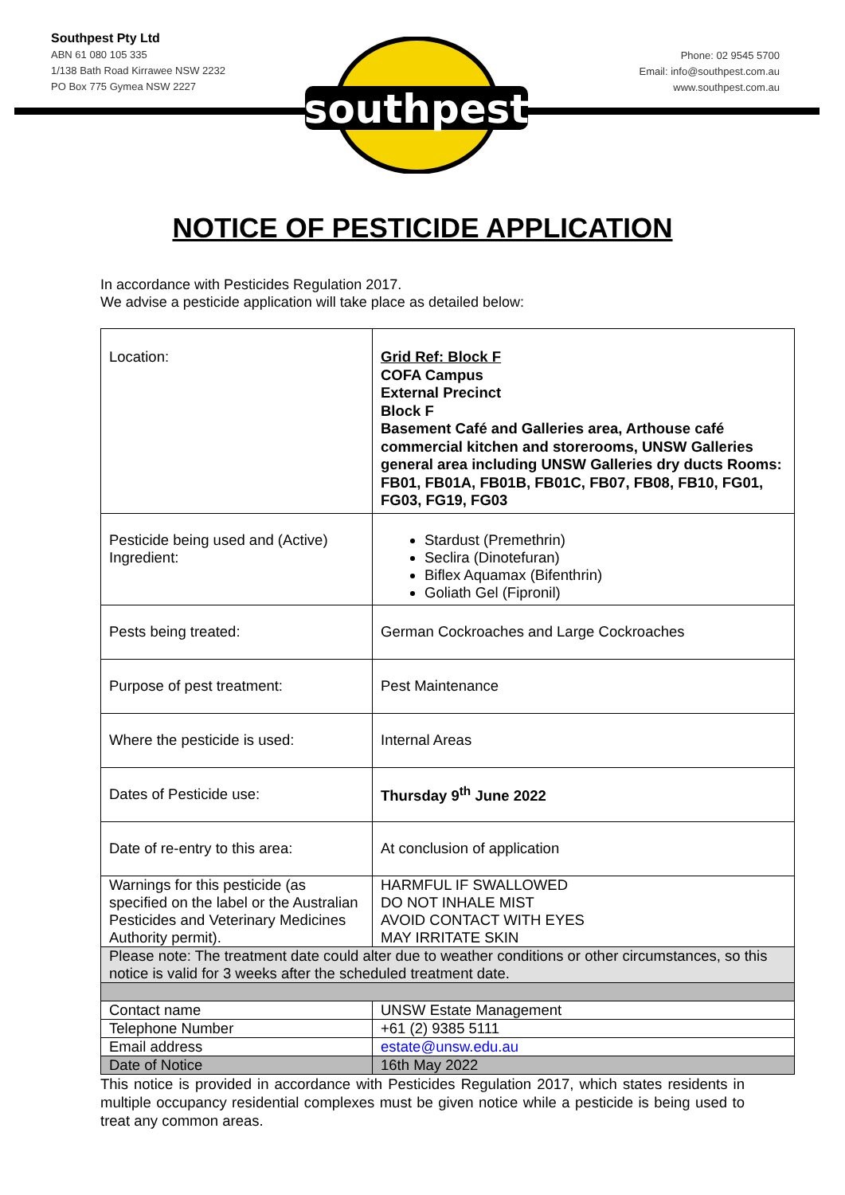Southpest Pty Ltd
ABN 61 080 105 335
1/138 Bath Road Kirrawee NSW 2232
PO Box 775 Gymea NSW 2227
southpest
Phone: 02 9545 5700
Email: info@southpest.com.au
www.southpest.com.au
NOTICE OF PESTICIDE APPLICATION
In accordance with Pesticides Regulation 2017.
We advise a pesticide application will take place as detailed below:
| Location: | Grid Ref: Block F COFA Campus External Precinct Block F Basement Café and Galleries area, Arthouse café commercial kitchen and storerooms, UNSW Galleries general area including UNSW Galleries dry ducts Rooms: FB01, FB01A, FB01B, FB01C, FB07, FB08, FB10, FG01, FG03, FG19, FG03 |
| Pesticide being used and (Active) Ingredient: | Stardust (Premethrin) Seclira (Dinotefuran) Biflex Aquamax (Bifenthrin) Goliath Gel (Fipronil) |
| Pests being treated: | German Cockroaches and Large Cockroaches |
| Purpose of pest treatment: | Pest Maintenance |
| Where the pesticide is used: | Internal Areas |
| Dates of Pesticide use: | Thursday 9<sup>th</sup> June 2022 |
| Date of re-entry to this area: | At conclusion of application |
| Warnings for this pesticide (as specified on the label or the Australian Pesticides and Veterinary Medicines Authority permit). | HARMFUL IF SWALLOWED DO NOT INHALE MIST AVOID CONTACT WITH EYES MAY IRRITATE SKIN |
| Please note: The treatment date could alter due to weather conditions or other circumstances, so this notice is valid for 3 weeks after the scheduled treatment date. | |
| Contact name | UNSW Estate Management |
| Telephone Number | +61 (2) 9385 5111 |
| Email address | estate@unsw.edu.au |
| Date of Notice | 16th May 2022 |
This notice is provided in accordance with Pesticides Regulation 2017, which states residents in multiple occupancy residential complexes must be given notice while a pesticide is being used to treat any common areas.